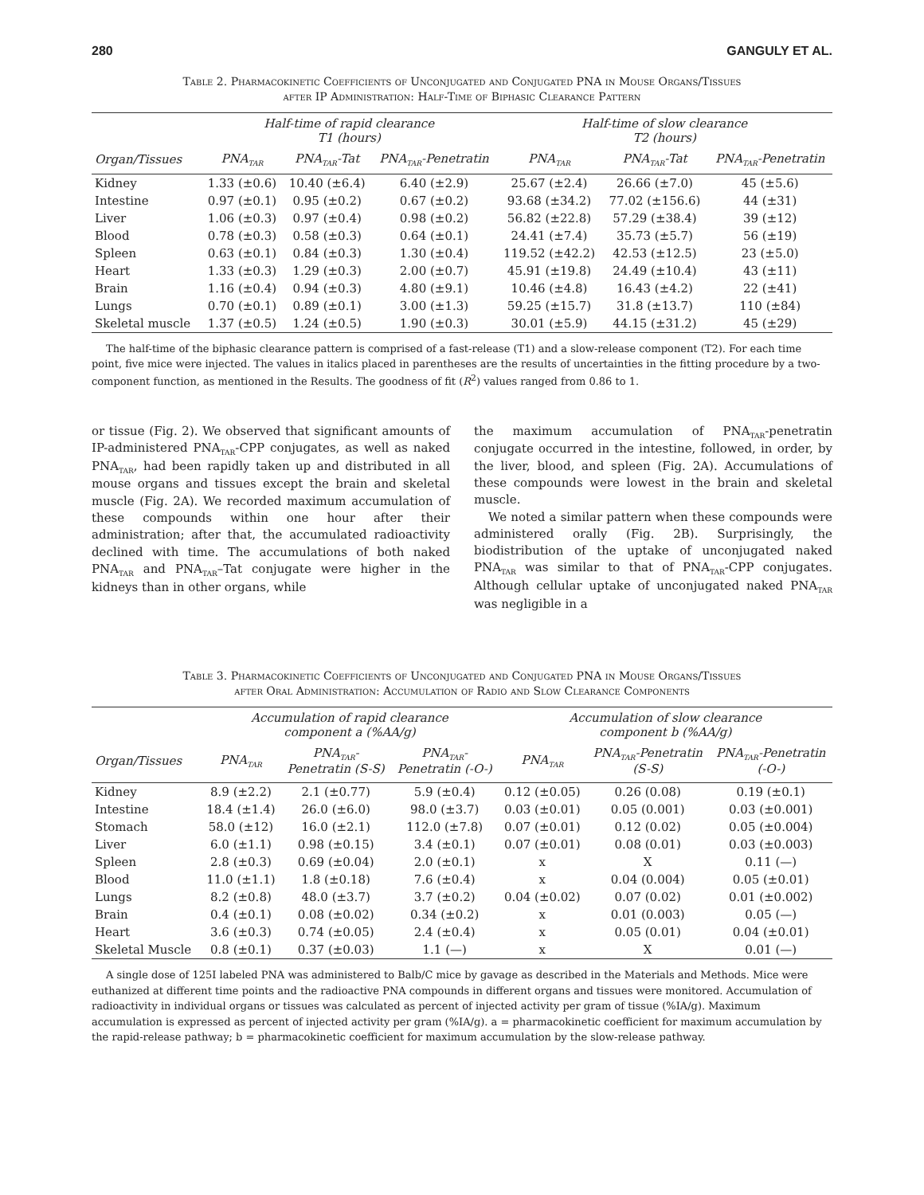280 GANGULY ET AL.
Table 2. Pharmacokinetic Coefficients of Unconjugated and Conjugated PNA in Mouse Organs/Tissues
after IP Administration: Half-Time of Biphasic Clearance Pattern
| | Half-time of rapid clearance T1 (hours) | | | Half-time of slow clearance T2 (hours) | | |
| --- | --- | --- | --- | --- | --- | --- |
| Organ/Tissues | PNA<sub>TAR</sub> | PNA<sub>TAR</sub>-Tat | PNA<sub>TAR</sub>-Penetratin | PNA<sub>TAR</sub> | PNA<sub>TAR</sub>-Tat | PNA<sub>TAR</sub>-Penetratin |
| Kidney | 1.33 (±0.6) | 10.40 (±6.4) | 6.40 (±2.9) | 25.67 (±2.4) | 26.66 (±7.0) | 45 (±5.6) |
| Intestine | 0.97 (±0.1) | 0.95 (±0.2) | 0.67 (±0.2) | 93.68 (±34.2) | 77.02 (±156.6) | 44 (±31) |
| Liver | 1.06 (±0.3) | 0.97 (±0.4) | 0.98 (±0.2) | 56.82 (±22.8) | 57.29 (±38.4) | 39 (±12) |
| Blood | 0.78 (±0.3) | 0.58 (±0.3) | 0.64 (±0.1) | 24.41 (±7.4) | 35.73 (±5.7) | 56 (±19) |
| Spleen | 0.63 (±0.1) | 0.84 (±0.3) | 1.30 (±0.4) | 119.52 (±42.2) | 42.53 (±12.5) | 23 (±5.0) |
| Heart | 1.33 (±0.3) | 1.29 (±0.3) | 2.00 (±0.7) | 45.91 (±19.8) | 24.49 (±10.4) | 43 (±11) |
| Brain | 1.16 (±0.4) | 0.94 (±0.3) | 4.80 (±9.1) | 10.46 (±4.8) | 16.43 (±4.2) | 22 (±41) |
| Lungs | 0.70 (±0.1) | 0.89 (±0.1) | 3.00 (±1.3) | 59.25 (±15.7) | 31.8 (±13.7) | 110 (±84) |
| Skeletal muscle | 1.37 (±0.5) | 1.24 (±0.5) | 1.90 (±0.3) | 30.01 (±5.9) | 44.15 (±31.2) | 45 (±29) |
The half-time of the biphasic clearance pattern is comprised of a fast-release (T1) and a slow-release component (T2). For each time point, five mice were injected. The values in italics placed in parentheses are the results of uncertainties in the fitting procedure by a two-component function, as mentioned in the Results. The goodness of fit (R<sup>2</sup>) values ranged from 0.86 to 1.
or tissue (Fig. 2). We observed that significant amounts of IP-administered PNA<sub>TAR</sub>-CPP conjugates, as well as naked PNA<sub>TAR</sub>, had been rapidly taken up and distributed in all mouse organs and tissues except the brain and skeletal muscle (Fig. 2A). We recorded maximum accumulation of these compounds within one hour after their administration; after that, the accumulated radioactivity declined with time. The accumulations of both naked PNA<sub>TAR</sub> and PNA<sub>TAR</sub>–Tat conjugate were higher in the kidneys than in other organs, while
the maximum accumulation of PNA<sub>TAR</sub>-penetratin conjugate occurred in the intestine, followed, in order, by the liver, blood, and spleen (Fig. 2A). Accumulations of these compounds were lowest in the brain and skeletal muscle.
We noted a similar pattern when these compounds were administered orally (Fig. 2B). Surprisingly, the biodistribution of the uptake of unconjugated naked PNA<sub>TAR</sub> was similar to that of PNA<sub>TAR</sub>-CPP conjugates. Although cellular uptake of unconjugated naked PNA<sub>TAR</sub> was negligible in a
Table 3. Pharmacokinetic Coefficients of Unconjugated and Conjugated PNA in Mouse Organs/Tissues
after Oral Administration: Accumulation of Radio and Slow Clearance Components
| | Accumulation of rapid clearance component a (%AA/g) | | | Accumulation of slow clearance component b (%AA/g) | | |
| --- | --- | --- | --- | --- | --- | --- |
| Organ/Tissues | PNA<sub>TAR</sub> | PNA<sub>TAR</sub>- Penetratin (S-S) | PNA<sub>TAR</sub>- Penetratin (-O-) | PNA<sub>TAR</sub> | PNA<sub>TAR</sub>-Penetratin (S-S) | PNA<sub>TAR</sub>-Penetratin (-O-) |
| Kidney | 8.9 (±2.2) | 2.1 (±0.77) | 5.9 (±0.4) | 0.12 (±0.05) | 0.26 (0.08) | 0.19 (±0.1) |
| Intestine | 18.4 (±1.4) | 26.0 (±6.0) | 98.0 (±3.7) | 0.03 (±0.01) | 0.05 (0.001) | 0.03 (±0.001) |
| Stomach | 58.0 (±12) | 16.0 (±2.1) | 112.0 (±7.8) | 0.07 (±0.01) | 0.12 (0.02) | 0.05 (±0.004) |
| Liver | 6.0 (±1.1) | 0.98 (±0.15) | 3.4 (±0.1) | 0.07 (±0.01) | 0.08 (0.01) | 0.03 (±0.003) |
| Spleen | 2.8 (±0.3) | 0.69 (±0.04) | 2.0 (±0.1) | x | X | 0.11 (—) |
| Blood | 11.0 (±1.1) | 1.8 (±0.18) | 7.6 (±0.4) | x | 0.04 (0.004) | 0.05 (±0.01) |
| Lungs | 8.2 (±0.8) | 48.0 (±3.7) | 3.7 (±0.2) | 0.04 (±0.02) | 0.07 (0.02) | 0.01 (±0.002) |
| Brain | 0.4 (±0.1) | 0.08 (±0.02) | 0.34 (±0.2) | x | 0.01 (0.003) | 0.05 (—) |
| Heart | 3.6 (±0.3) | 0.74 (±0.05) | 2.4 (±0.4) | x | 0.05 (0.01) | 0.04 (±0.01) |
| Skeletal Muscle | 0.8 (±0.1) | 0.37 (±0.03) | 1.1 (—) | x | X | 0.01 (—) |
A single dose of 125I labeled PNA was administered to Balb/C mice by gavage as described in the Materials and Methods. Mice were euthanized at different time points and the radioactive PNA compounds in different organs and tissues were monitored. Accumulation of radioactivity in individual organs or tissues was calculated as percent of injected activity per gram of tissue (%IA/g). Maximum accumulation is expressed as percent of injected activity per gram (%IA/g). a = pharmacokinetic coefficient for maximum accumulation by the rapid-release pathway; b = pharmacokinetic coefficient for maximum accumulation by the slow-release pathway.